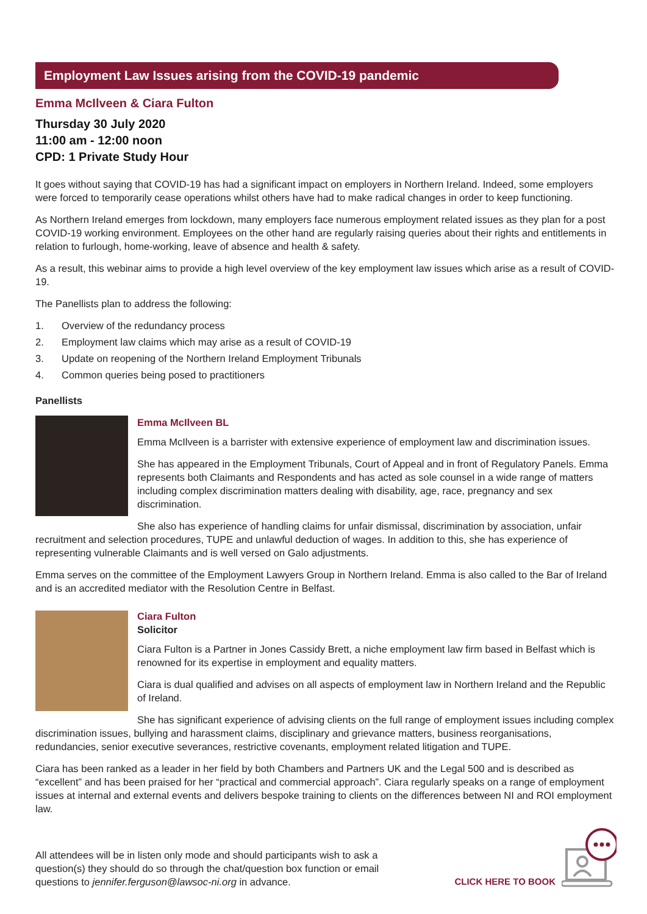Employment Law Issues arising from the COVID-19 pandemic
Emma McIlveen & Ciara Fulton
Thursday 30 July 2020
11:00 am - 12:00 noon
CPD: 1 Private Study Hour
It goes without saying that COVID-19 has had a significant impact on employers in Northern Ireland. Indeed, some employers were forced to temporarily cease operations whilst others have had to make radical changes in order to keep functioning.
As Northern Ireland emerges from lockdown, many employers face numerous employment related issues as they plan for a post COVID-19 working environment. Employees on the other hand are regularly raising queries about their rights and entitlements in relation to furlough, home-working, leave of absence and health & safety.
As a result, this webinar aims to provide a high level overview of the key employment law issues which arise as a result of COVID-19.
The Panellists plan to address the following:
1. Overview of the redundancy process
2. Employment law claims which may arise as a result of COVID-19
3. Update on reopening of the Northern Ireland Employment Tribunals
4. Common queries being posed to practitioners
Panellists
Emma McIlveen BL
Emma McIlveen is a barrister with extensive experience of employment law and discrimination issues.
She has appeared in the Employment Tribunals, Court of Appeal and in front of Regulatory Panels. Emma represents both Claimants and Respondents and has acted as sole counsel in a wide range of matters including complex discrimination matters dealing with disability, age, race, pregnancy and sex discrimination.
She also has experience of handling claims for unfair dismissal, discrimination by association, unfair recruitment and selection procedures, TUPE and unlawful deduction of wages. In addition to this, she has experience of representing vulnerable Claimants and is well versed on Galo adjustments.
Emma serves on the committee of the Employment Lawyers Group in Northern Ireland. Emma is also called to the Bar of Ireland and is an accredited mediator with the Resolution Centre in Belfast.
Ciara Fulton
Solicitor
Ciara Fulton is a Partner in Jones Cassidy Brett, a niche employment law firm based in Belfast which is renowned for its expertise in employment and equality matters.
Ciara is dual qualified and advises on all aspects of employment law in Northern Ireland and the Republic of Ireland.
She has significant experience of advising clients on the full range of employment issues including complex discrimination issues, bullying and harassment claims, disciplinary and grievance matters, business reorganisations, redundancies, senior executive severances, restrictive covenants, employment related litigation and TUPE.
Ciara has been ranked as a leader in her field by both Chambers and Partners UK and the Legal 500 and is described as “excellent” and has been praised for her “practical and commercial approach”. Ciara regularly speaks on a range of employment issues at internal and external events and delivers bespoke training to clients on the differences between NI and ROI employment law.
All attendees will be in listen only mode and should participants wish to ask a question(s) they should do so through the chat/question box function or email questions to jennifer.ferguson@lawsoc-ni.org in advance.
CLICK HERE TO BOOK